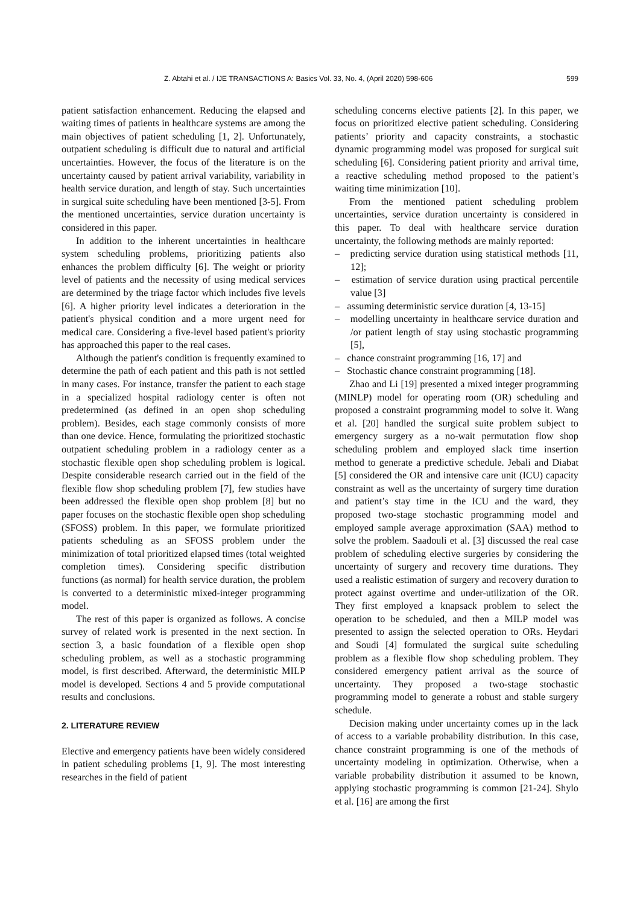Z. Abtahi et al. / IJE TRANSACTIONS A: Basics Vol. 33, No. 4, (April 2020) 598-606 599
patient satisfaction enhancement. Reducing the elapsed and waiting times of patients in healthcare systems are among the main objectives of patient scheduling [1, 2]. Unfortunately, outpatient scheduling is difficult due to natural and artificial uncertainties. However, the focus of the literature is on the uncertainty caused by patient arrival variability, variability in health service duration, and length of stay. Such uncertainties in surgical suite scheduling have been mentioned [3-5]. From the mentioned uncertainties, service duration uncertainty is considered in this paper.
In addition to the inherent uncertainties in healthcare system scheduling problems, prioritizing patients also enhances the problem difficulty [6]. The weight or priority level of patients and the necessity of using medical services are determined by the triage factor which includes five levels [6]. A higher priority level indicates a deterioration in the patient's physical condition and a more urgent need for medical care. Considering a five-level based patient's priority has approached this paper to the real cases.
Although the patient's condition is frequently examined to determine the path of each patient and this path is not settled in many cases. For instance, transfer the patient to each stage in a specialized hospital radiology center is often not predetermined (as defined in an open shop scheduling problem). Besides, each stage commonly consists of more than one device. Hence, formulating the prioritized stochastic outpatient scheduling problem in a radiology center as a stochastic flexible open shop scheduling problem is logical. Despite considerable research carried out in the field of the flexible flow shop scheduling problem [7], few studies have been addressed the flexible open shop problem [8] but no paper focuses on the stochastic flexible open shop scheduling (SFOSS) problem. In this paper, we formulate prioritized patients scheduling as an SFOSS problem under the minimization of total prioritized elapsed times (total weighted completion times). Considering specific distribution functions (as normal) for health service duration, the problem is converted to a deterministic mixed-integer programming model.
The rest of this paper is organized as follows. A concise survey of related work is presented in the next section. In section 3, a basic foundation of a flexible open shop scheduling problem, as well as a stochastic programming model, is first described. Afterward, the deterministic MILP model is developed. Sections 4 and 5 provide computational results and conclusions.
2. LITERATURE REVIEW
Elective and emergency patients have been widely considered in patient scheduling problems [1, 9]. The most interesting researches in the field of patient
scheduling concerns elective patients [2]. In this paper, we focus on prioritized elective patient scheduling. Considering patients’ priority and capacity constraints, a stochastic dynamic programming model was proposed for surgical suit scheduling [6]. Considering patient priority and arrival time, a reactive scheduling method proposed to the patient’s waiting time minimization [10].
From the mentioned patient scheduling problem uncertainties, service duration uncertainty is considered in this paper. To deal with healthcare service duration uncertainty, the following methods are mainly reported:
– predicting service duration using statistical methods [11, 12];
– estimation of service duration using practical percentile value [3]
– assuming deterministic service duration [4, 13-15]
– modelling uncertainty in healthcare service duration and /or patient length of stay using stochastic programming [5],
– chance constraint programming [16, 17] and
– Stochastic chance constraint programming [18].
Zhao and Li [19] presented a mixed integer programming (MINLP) model for operating room (OR) scheduling and proposed a constraint programming model to solve it. Wang et al. [20] handled the surgical suite problem subject to emergency surgery as a no-wait permutation flow shop scheduling problem and employed slack time insertion method to generate a predictive schedule. Jebali and Diabat [5] considered the OR and intensive care unit (ICU) capacity constraint as well as the uncertainty of surgery time duration and patient’s stay time in the ICU and the ward, they proposed two-stage stochastic programming model and employed sample average approximation (SAA) method to solve the problem. Saadouli et al. [3] discussed the real case problem of scheduling elective surgeries by considering the uncertainty of surgery and recovery time durations. They used a realistic estimation of surgery and recovery duration to protect against overtime and under-utilization of the OR. They first employed a knapsack problem to select the operation to be scheduled, and then a MILP model was presented to assign the selected operation to ORs. Heydari and Soudi [4] formulated the surgical suite scheduling problem as a flexible flow shop scheduling problem. They considered emergency patient arrival as the source of uncertainty. They proposed a two-stage stochastic programming model to generate a robust and stable surgery schedule.
Decision making under uncertainty comes up in the lack of access to a variable probability distribution. In this case, chance constraint programming is one of the methods of uncertainty modeling in optimization. Otherwise, when a variable probability distribution it assumed to be known, applying stochastic programming is common [21-24]. Shylo et al. [16] are among the first